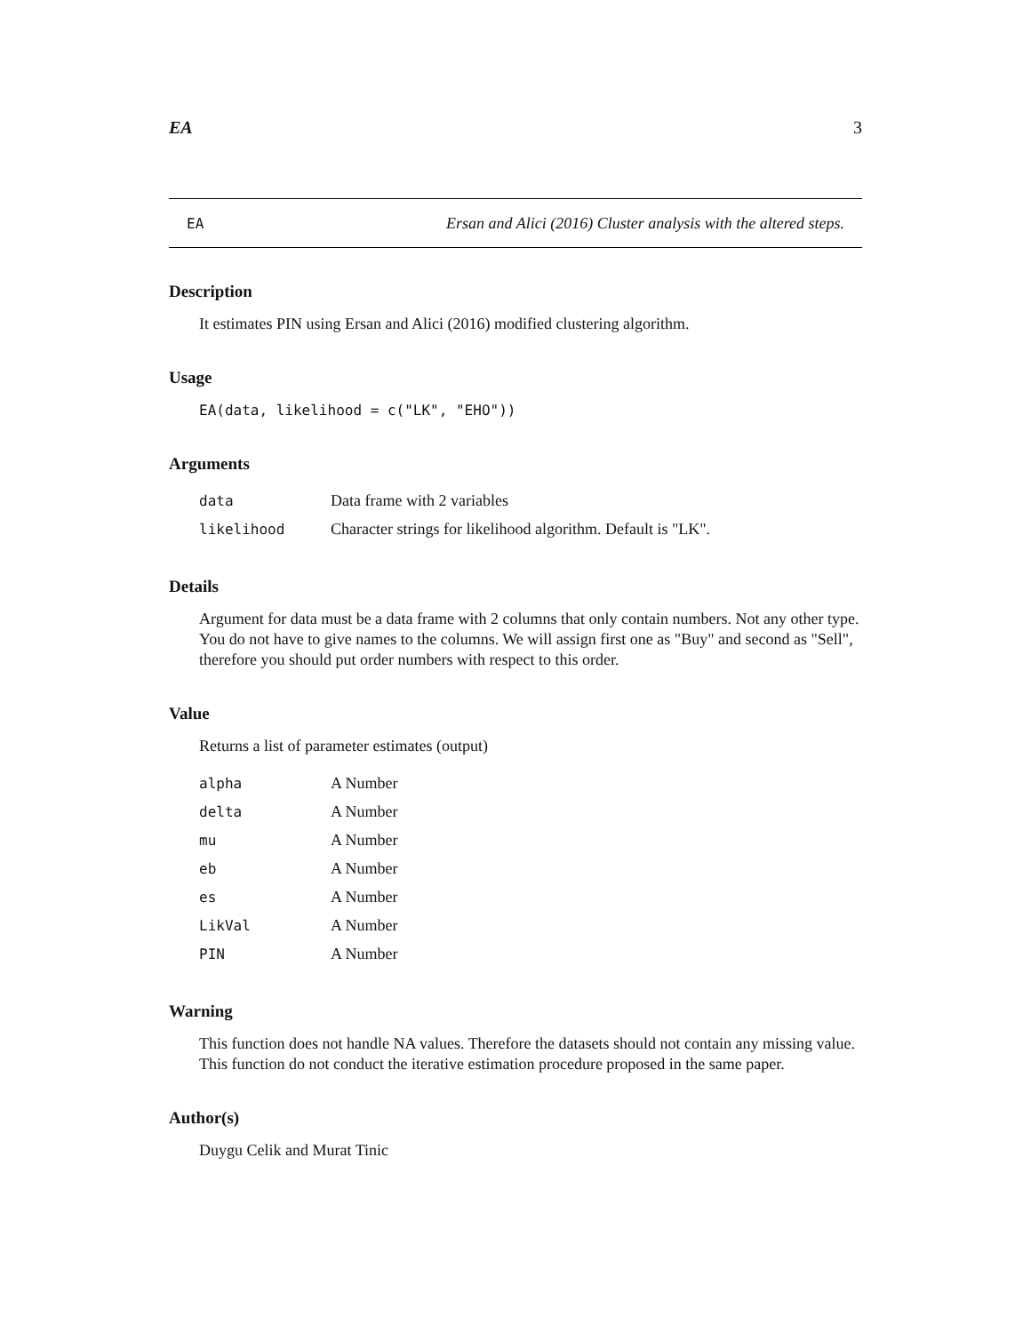EA 3
EA Ersan and Alici (2016) Cluster analysis with the altered steps.
Description
It estimates PIN using Ersan and Alici (2016) modified clustering algorithm.
Usage
EA(data, likelihood = c("LK", "EHO"))
Arguments
| data | Data frame with 2 variables |
| likelihood | Character strings for likelihood algorithm. Default is "LK". |
Details
Argument for data must be a data frame with 2 columns that only contain numbers. Not any other type. You do not have to give names to the columns. We will assign first one as "Buy" and second as "Sell", therefore you should put order numbers with respect to this order.
Value
Returns a list of parameter estimates (output)
| alpha | A Number |
| delta | A Number |
| mu | A Number |
| eb | A Number |
| es | A Number |
| LikVal | A Number |
| PIN | A Number |
Warning
This function does not handle NA values. Therefore the datasets should not contain any missing value. This function do not conduct the iterative estimation procedure proposed in the same paper.
Author(s)
Duygu Celik and Murat Tinic